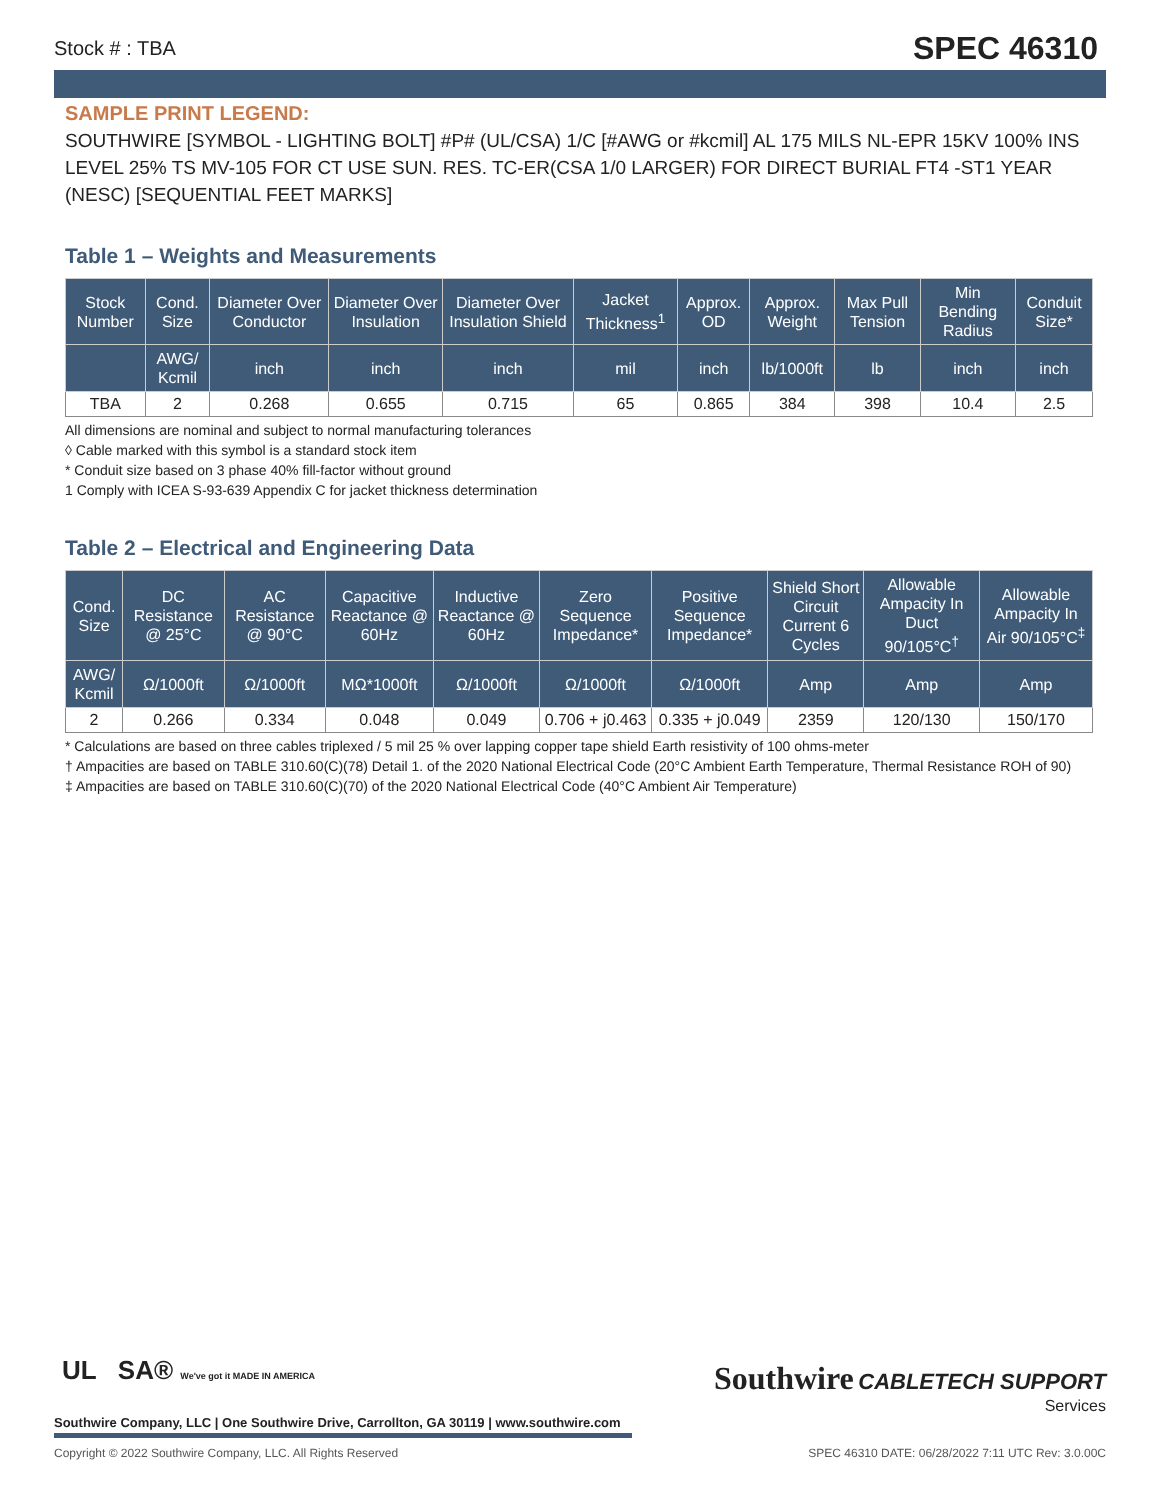Stock # : TBA SPEC 46310
SAMPLE PRINT LEGEND:
SOUTHWIRE [SYMBOL - LIGHTING BOLT] #P# (UL/CSA) 1/C [#AWG or #kcmil] AL 175 MILS NL-EPR 15KV 100% INS LEVEL 25% TS MV-105 FOR CT USE SUN. RES. TC-ER(CSA 1/0 LARGER) FOR DIRECT BURIAL FT4 -ST1 YEAR (NESC) [SEQUENTIAL FEET MARKS]
Table 1 – Weights and Measurements
| Stock Number | Cond. Size | Diameter Over Conductor | Diameter Over Insulation | Diameter Over Insulation Shield | Jacket Thickness<sup>1</sup> | Approx. OD | Approx. Weight | Max Pull Tension | Min Bending Radius | Conduit Size* |
| --- | --- | --- | --- | --- | --- | --- | --- | --- | --- | --- |
| | AWG/ Kcmil | inch | inch | inch | mil | inch | lb/1000ft | lb | inch | inch |
| TBA | 2 | 0.268 | 0.655 | 0.715 | 65 | 0.865 | 384 | 398 | 10.4 | 2.5 |
All dimensions are nominal and subject to normal manufacturing tolerances
◊ Cable marked with this symbol is a standard stock item
* Conduit size based on 3 phase 40% fill-factor without ground
1 Comply with ICEA S-93-639 Appendix C for jacket thickness determination
Table 2 – Electrical and Engineering Data
| Cond. Size | DC Resistance @ 25°C | AC Resistance @ 90°C | Capacitive Reactance @ 60Hz | Inductive Reactance @ 60Hz | Zero Sequence Impedance* | Positive Sequence Impedance* | Shield Short Circuit Current 6 Cycles | Allowable Ampacity In Duct 90/105°C<sup>†</sup> | Allowable Ampacity In Air 90/105°C<sup>‡</sup> |
| --- | --- | --- | --- | --- | --- | --- | --- | --- | --- |
| AWG/ Kcmil | Ω/1000ft | Ω/1000ft | MΩ*1000ft | Ω/1000ft | Ω/1000ft | Ω/1000ft | Amp | Amp | Amp |
| 2 | 0.266 | 0.334 | 0.048 | 0.049 | 0.706 + j0.463 | 0.335 + j0.049 | 2359 | 120/130 | 150/170 |
* Calculations are based on three cables triplexed / 5 mil 25 % over lapping copper tape shield Earth resistivity of 100 ohms-meter
† Ampacities are based on TABLE 310.60(C)(78) Detail 1. of the 2020 National Electrical Code (20°C Ambient Earth Temperature, Thermal Resistance ROH of 90)
‡ Ampacities are based on TABLE 310.60(C)(70) of the 2020 National Electrical Code (40°C Ambient Air Temperature)
UL SA® We've got it MADE IN AMERICA
Southwire CABLETECH SUPPORT
Services
Southwire Company, LLC | One Southwire Drive, Carrollton, GA 30119 | www.southwire.com
Copyright © 2022 Southwire Company, LLC. All Rights Reserved SPEC 46310 DATE: 06/28/2022 7:11 UTC Rev: 3.0.00C